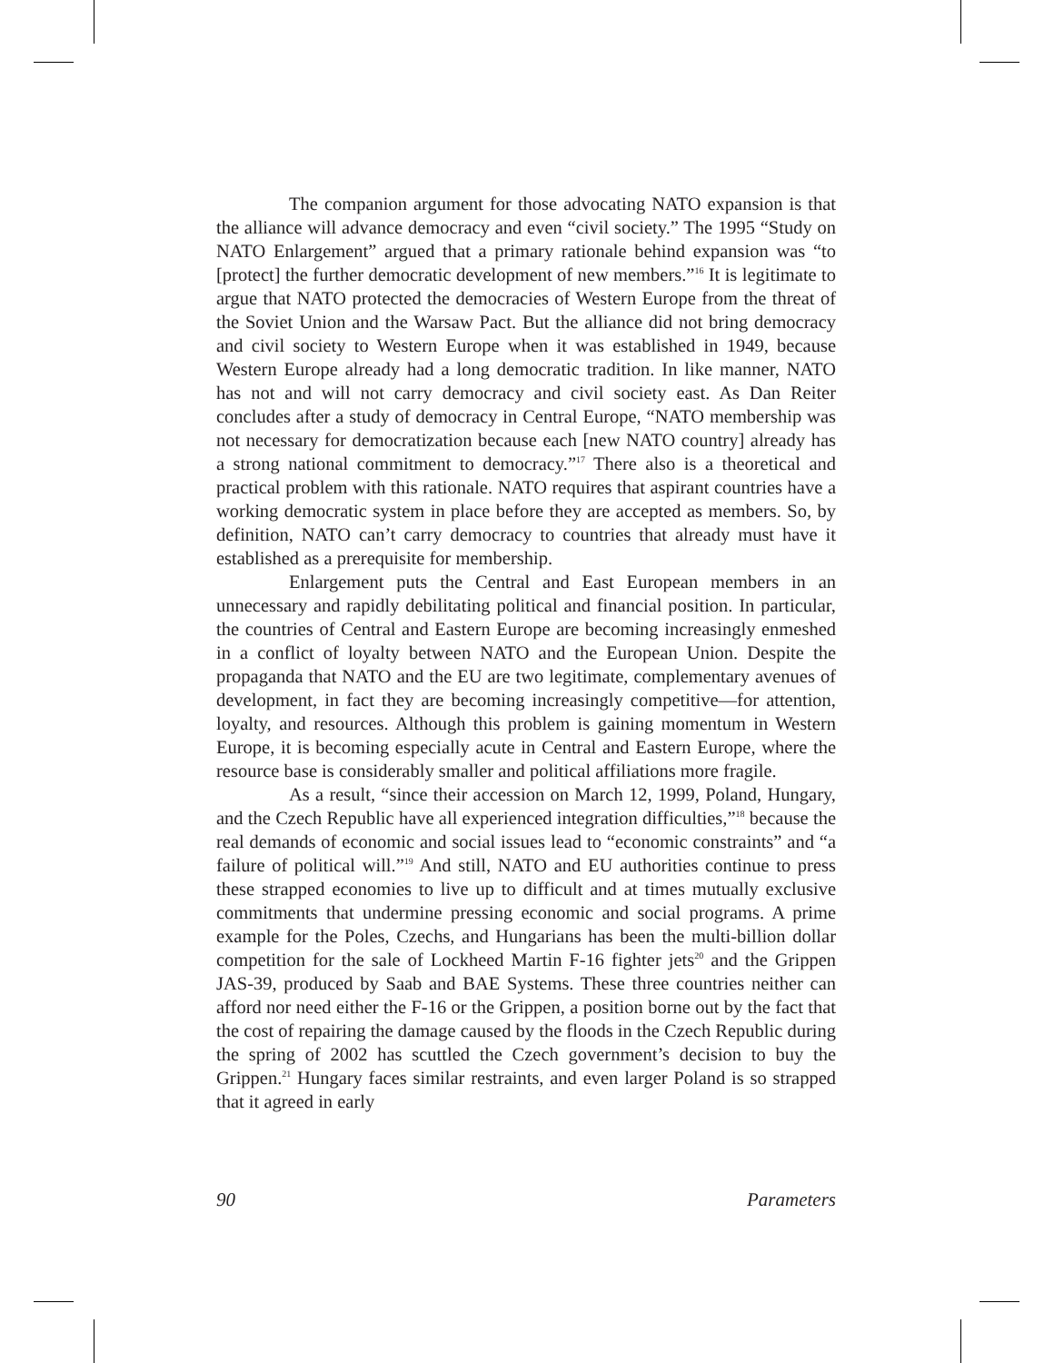The companion argument for those advocating NATO expansion is that the alliance will advance democracy and even “civil society.” The 1995 “Study on NATO Enlargement” argued that a primary rationale behind expansion was “to [protect] the further democratic development of new members.”<sup>16</sup> It is legitimate to argue that NATO protected the democracies of Western Europe from the threat of the Soviet Union and the Warsaw Pact. But the alliance did not bring democracy and civil society to Western Europe when it was established in 1949, because Western Europe already had a long democratic tradition. In like manner, NATO has not and will not carry democracy and civil society east. As Dan Reiter concludes after a study of democracy in Central Europe, “NATO membership was not necessary for democratization because each [new NATO country] already has a strong national commitment to democracy.”<sup>17</sup> There also is a theoretical and practical problem with this rationale. NATO requires that aspirant countries have a working democratic system in place before they are accepted as members. So, by definition, NATO can’t carry democracy to countries that already must have it established as a prerequisite for membership.
Enlargement puts the Central and East European members in an unnecessary and rapidly debilitating political and financial position. In particular, the countries of Central and Eastern Europe are becoming increasingly enmeshed in a conflict of loyalty between NATO and the European Union. Despite the propaganda that NATO and the EU are two legitimate, complementary avenues of development, in fact they are becoming increasingly competitive—for attention, loyalty, and resources. Although this problem is gaining momentum in Western Europe, it is becoming especially acute in Central and Eastern Europe, where the resource base is considerably smaller and political affiliations more fragile.
As a result, “since their accession on March 12, 1999, Poland, Hungary, and the Czech Republic have all experienced integration difficulties,”<sup>18</sup> because the real demands of economic and social issues lead to “economic constraints” and “a failure of political will.”<sup>19</sup> And still, NATO and EU authorities continue to press these strapped economies to live up to difficult and at times mutually exclusive commitments that undermine pressing economic and social programs. A prime example for the Poles, Czechs, and Hungarians has been the multi-billion dollar competition for the sale of Lockheed Martin F-16 fighter jets<sup>20</sup> and the Grippen JAS-39, produced by Saab and BAE Systems. These three countries neither can afford nor need either the F-16 or the Grippen, a position borne out by the fact that the cost of repairing the damage caused by the floods in the Czech Republic during the spring of 2002 has scuttled the Czech government’s decision to buy the Grippen.<sup>21</sup> Hungary faces similar restraints, and even larger Poland is so strapped that it agreed in early
90 Parameters